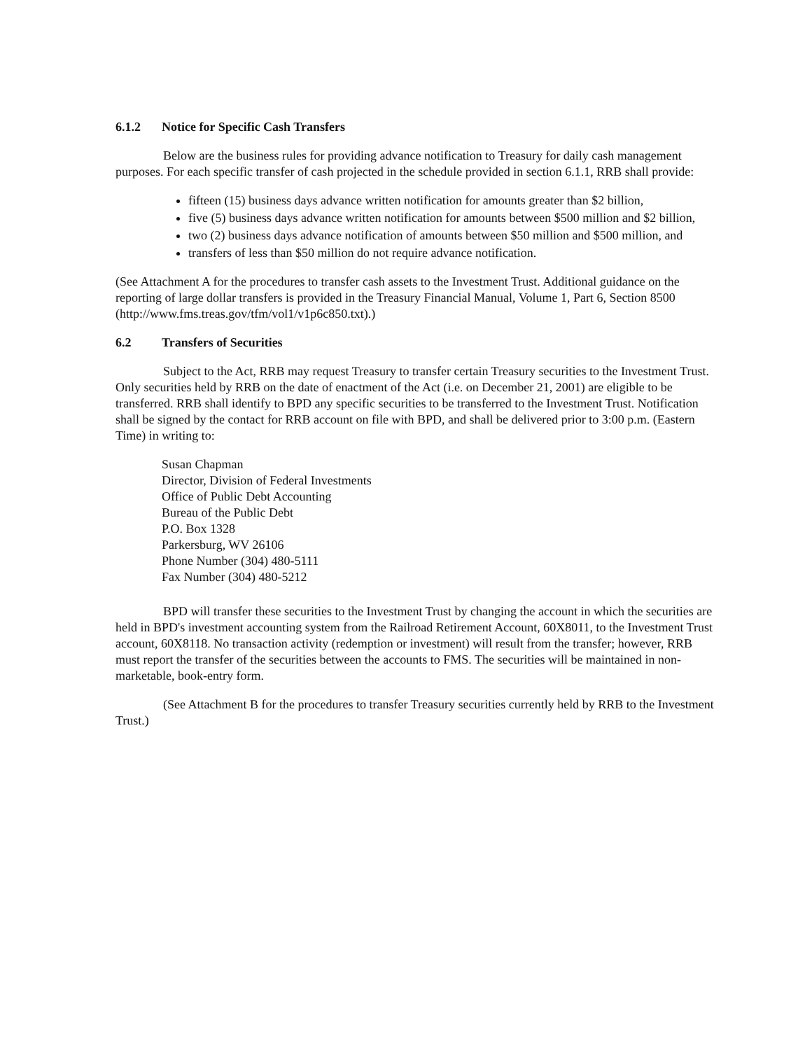6.1.2 Notice for Specific Cash Transfers
Below are the business rules for providing advance notification to Treasury for daily cash management purposes. For each specific transfer of cash projected in the schedule provided in section 6.1.1, RRB shall provide:
fifteen (15) business days advance written notification for amounts greater than $2 billion,
five (5) business days advance written notification for amounts between $500 million and $2 billion,
two (2) business days advance notification of amounts between $50 million and $500 million, and
transfers of less than $50 million do not require advance notification.
(See Attachment A for the procedures to transfer cash assets to the Investment Trust. Additional guidance on the reporting of large dollar transfers is provided in the Treasury Financial Manual, Volume 1, Part 6, Section 8500 (http://www.fms.treas.gov/tfm/vol1/v1p6c850.txt).)
6.2 Transfers of Securities
Subject to the Act, RRB may request Treasury to transfer certain Treasury securities to the Investment Trust. Only securities held by RRB on the date of enactment of the Act (i.e. on December 21, 2001) are eligible to be transferred. RRB shall identify to BPD any specific securities to be transferred to the Investment Trust. Notification shall be signed by the contact for RRB account on file with BPD, and shall be delivered prior to 3:00 p.m. (Eastern Time) in writing to:
Susan Chapman
Director, Division of Federal Investments
Office of Public Debt Accounting
Bureau of the Public Debt
P.O. Box 1328
Parkersburg, WV 26106
Phone Number (304) 480-5111
Fax Number (304) 480-5212
BPD will transfer these securities to the Investment Trust by changing the account in which the securities are held in BPD's investment accounting system from the Railroad Retirement Account, 60X8011, to the Investment Trust account, 60X8118. No transaction activity (redemption or investment) will result from the transfer; however, RRB must report the transfer of the securities between the accounts to FMS. The securities will be maintained in non-marketable, book-entry form.
(See Attachment B for the procedures to transfer Treasury securities currently held by RRB to the Investment Trust.)